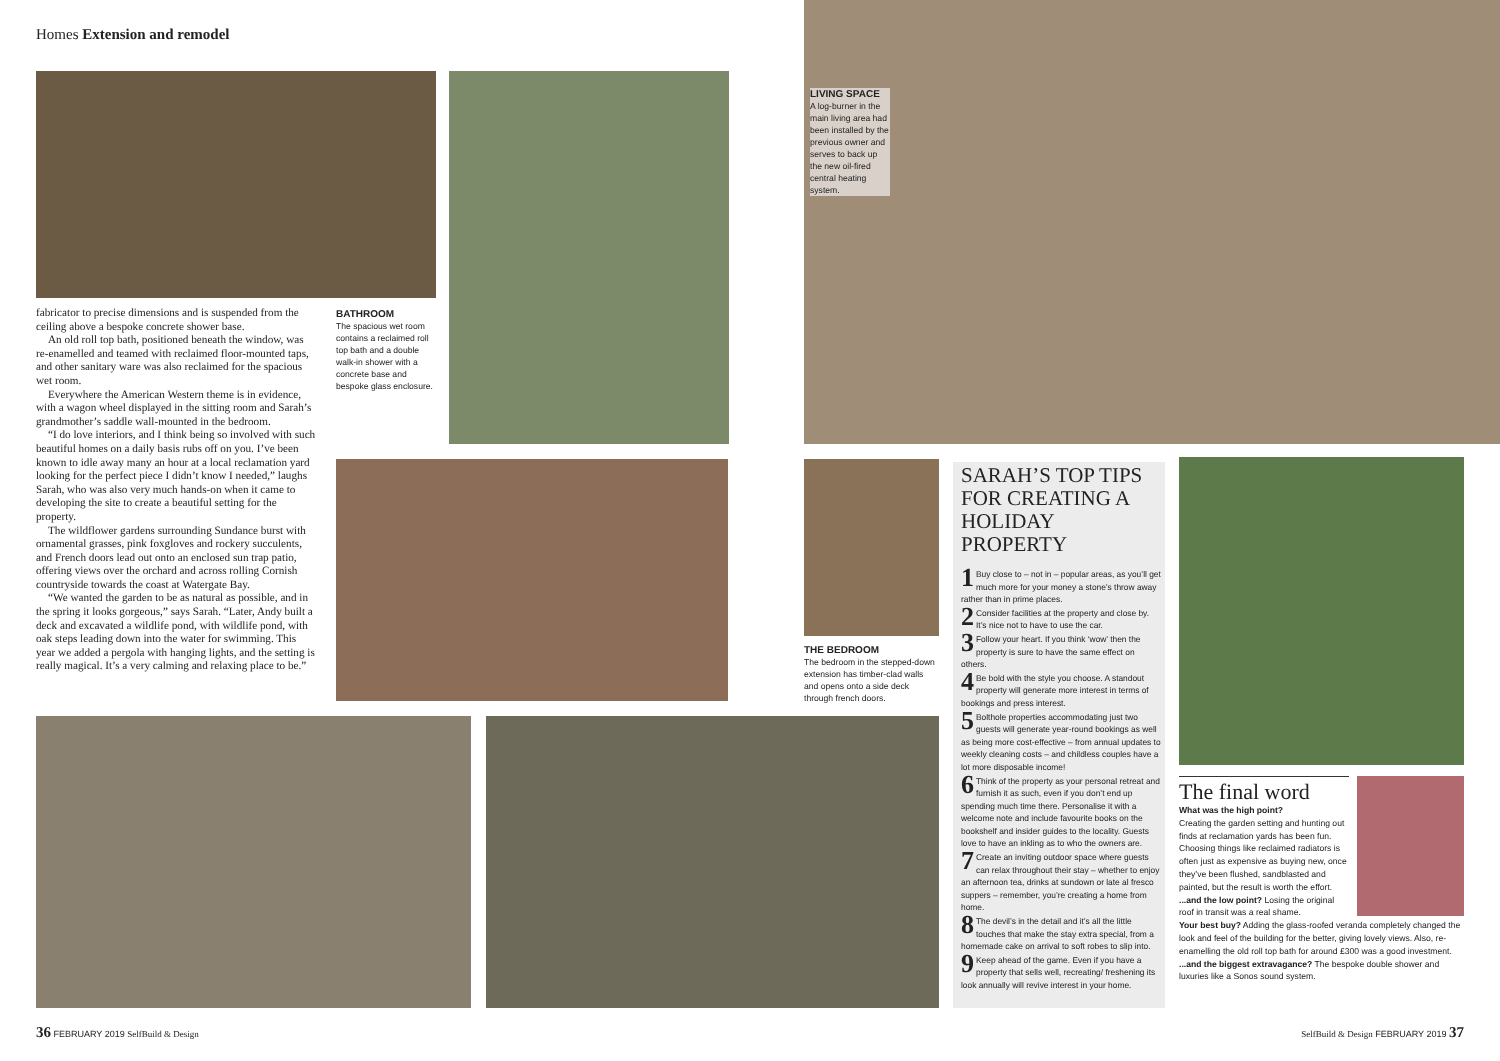Homes Extension and remodel
fabricator to precise dimensions and is suspended from the ceiling above a bespoke concrete shower base.
An old roll top bath, positioned beneath the window, was re-enamelled and teamed with reclaimed floor-mounted taps, and other sanitary ware was also reclaimed for the spacious wet room.
Everywhere the American Western theme is in evidence, with a wagon wheel displayed in the sitting room and Sarah’s grandmother’s saddle wall-mounted in the bedroom.
“I do love interiors, and I think being so involved with such beautiful homes on a daily basis rubs off on you. I’ve been known to idle away many an hour at a local reclamation yard looking for the perfect piece I didn’t know I needed,” laughs Sarah, who was also very much hands-on when it came to developing the site to create a beautiful setting for the property.
The wildflower gardens surrounding Sundance burst with ornamental grasses, pink foxgloves and rockery succulents, and French doors lead out onto an enclosed sun trap patio, offering views over the orchard and across rolling Cornish countryside towards the coast at Watergate Bay.
“We wanted the garden to be as natural as possible, and in the spring it looks gorgeous,” says Sarah. “Later, Andy built a deck and excavated a wildlife pond, with wildlife pond, with oak steps leading down into the water for swimming. This year we added a pergola with hanging lights, and the setting is really magical. It’s a very calming and relaxing place to be.”
BATHROOM
The spacious wet room contains a reclaimed roll top bath and a double walk-in shower with a concrete base and bespoke glass enclosure.
LIVING SPACE
A log-burner in the main living area had been installed by the previous owner and serves to back up the new oil-fired central heating system.
THE BEDROOM
The bedroom in the stepped-down extension has timber-clad walls and opens onto a side deck through french doors.
SARAH’S TOP TIPS FOR CREATING A HOLIDAY PROPERTY
1 Buy close to – not in – popular areas, as you’ll get much more for your money a stone’s throw away rather than in prime places.
2 Consider facilities at the property and close by. It’s nice not to have to use the car.
3 Follow your heart. If you think ‘wow’ then the property is sure to have the same effect on others.
4 Be bold with the style you choose. A standout property will generate more interest in terms of bookings and press interest.
5 Bolthole properties accommodating just two guests will generate year-round bookings as well as being more cost-effective – from annual updates to weekly cleaning costs – and childless couples have a lot more disposable income!
6 Think of the property as your personal retreat and furnish it as such, even if you don’t end up spending much time there. Personalise it with a welcome note and include favourite books on the bookshelf and insider guides to the locality. Guests love to have an inkling as to who the owners are.
7 Create an inviting outdoor space where guests can relax throughout their stay – whether to enjoy an afternoon tea, drinks at sundown or late al fresco suppers – remember, you’re creating a home from home.
8 The devil’s in the detail and it’s all the little touches that make the stay extra special, from a homemade cake on arrival to soft robes to slip into.
9 Keep ahead of the game. Even if you have a property that sells well, recreating/ freshening its look annually will revive interest in your home.
The final word
What was the high point?
Creating the garden setting and hunting out finds at reclamation yards has been fun. Choosing things like reclaimed radiators is often just as expensive as buying new, once they’ve been flushed, sandblasted and painted, but the result is worth the effort.
...and the low point? Losing the original roof in transit was a real shame.
Your best buy? Adding the glass-roofed veranda completely changed the look and feel of the building for the better, giving lovely views. Also, re-enamelling the old roll top bath for around £300 was a good investment.
...and the biggest extravagance? The bespoke double shower and luxuries like a Sonos sound system.
36 FEBRUARY 2019 SelfBuild & Design
SelfBuild & Design FEBRUARY 2019 37